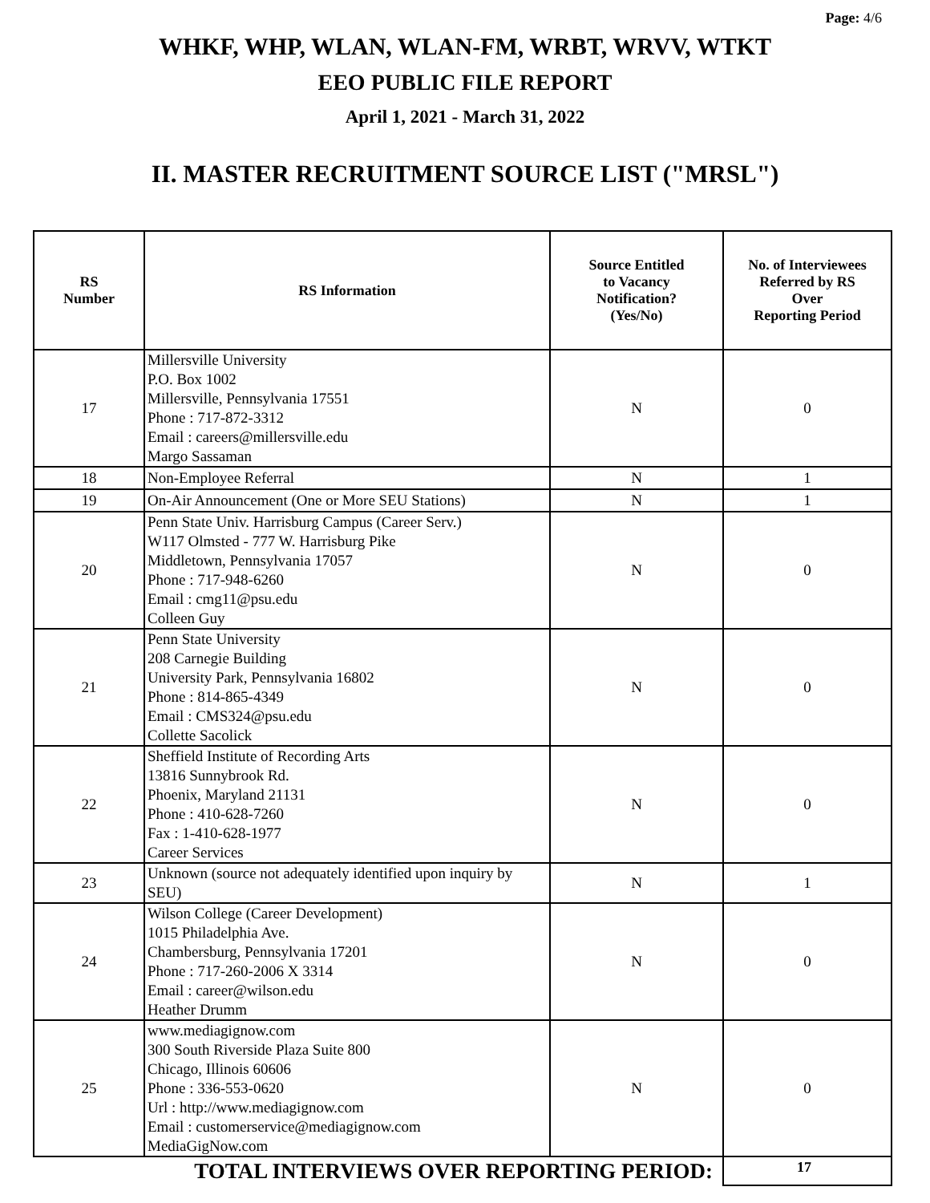Page: 4/6
WHKF, WHP, WLAN, WLAN-FM, WRBT, WRVV, WTKT
EEO PUBLIC FILE REPORT
April 1, 2021 - March 31, 2022
II. MASTER RECRUITMENT SOURCE LIST ("MRSL")
| RS Number | RS Information | Source Entitled to Vacancy Notification? (Yes/No) | No. of Interviewees Referred by RS Over Reporting Period |
| --- | --- | --- | --- |
| 17 | Millersville University P.O. Box 1002 Millersville, Pennsylvania 17551 Phone : 717-872-3312 Email : careers@millersville.edu Margo Sassaman | N | 0 |
| 18 | Non-Employee Referral | N | 1 |
| 19 | On-Air Announcement (One or More SEU Stations) | N | 1 |
| 20 | Penn State Univ. Harrisburg Campus (Career Serv.) W117 Olmsted - 777 W. Harrisburg Pike Middletown, Pennsylvania 17057 Phone : 717-948-6260 Email : cmg11@psu.edu Colleen Guy | N | 0 |
| 21 | Penn State University 208 Carnegie Building University Park, Pennsylvania 16802 Phone : 814-865-4349 Email : CMS324@psu.edu Collette Sacolick | N | 0 |
| 22 | Sheffield Institute of Recording Arts 13816 Sunnybrook Rd. Phoenix, Maryland 21131 Phone : 410-628-7260 Fax : 1-410-628-1977 Career Services | N | 0 |
| 23 | Unknown (source not adequately identified upon inquiry by SEU) | N | 1 |
| 24 | Wilson College (Career Development) 1015 Philadelphia Ave. Chambersburg, Pennsylvania 17201 Phone : 717-260-2006 X 3314 Email : career@wilson.edu Heather Drumm | N | 0 |
| 25 | www.mediagignow.com 300 South Riverside Plaza Suite 800 Chicago, Illinois 60606 Phone : 336-553-0620 Url : http://www.mediagignow.com Email : customerservice@mediagignow.com MediaGigNow.com | N | 0 |
| TOTAL INTERVIEWS OVER REPORTING PERIOD: | | | 17 |